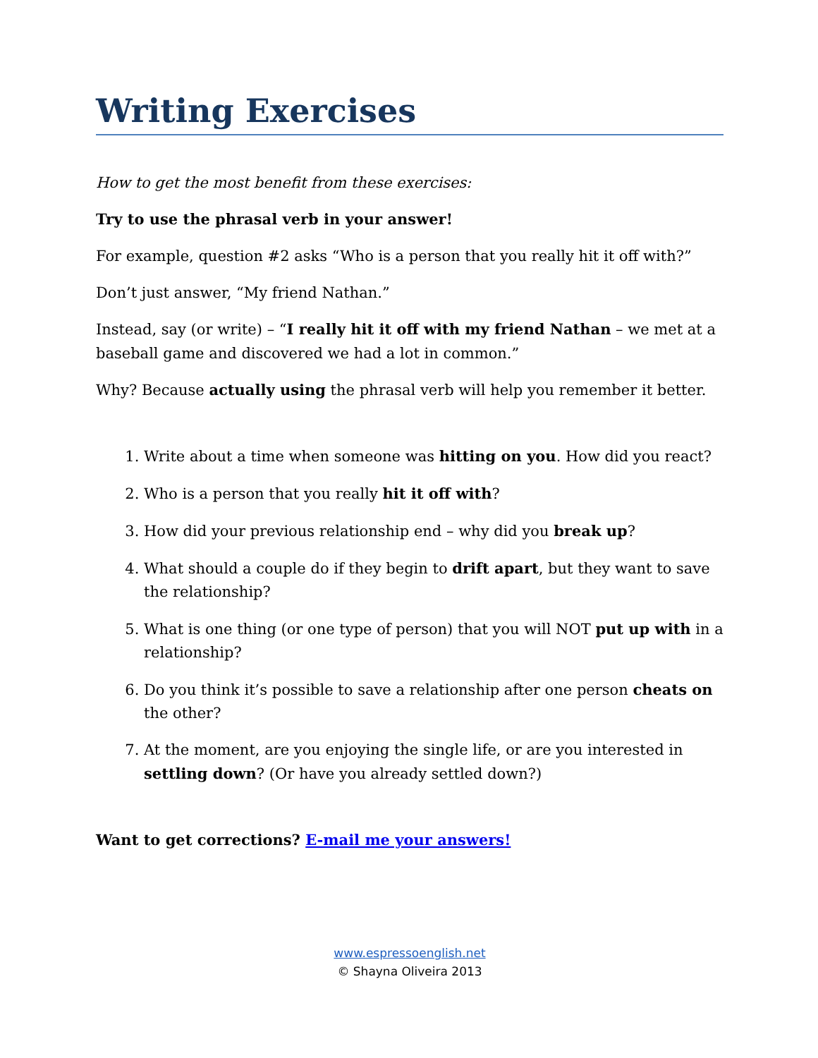Writing Exercises
How to get the most benefit from these exercises:
Try to use the phrasal verb in your answer!
For example, question #2 asks “Who is a person that you really hit it off with?”
Don’t just answer, “My friend Nathan.”
Instead, say (or write) – “I really hit it off with my friend Nathan – we met at a baseball game and discovered we had a lot in common.”
Why? Because actually using the phrasal verb will help you remember it better.
1. Write about a time when someone was hitting on you. How did you react?
2. Who is a person that you really hit it off with?
3. How did your previous relationship end – why did you break up?
4. What should a couple do if they begin to drift apart, but they want to save the relationship?
5. What is one thing (or one type of person) that you will NOT put up with in a relationship?
6. Do you think it’s possible to save a relationship after one person cheats on the other?
7. At the moment, are you enjoying the single life, or are you interested in settling down? (Or have you already settled down?)
Want to get corrections? E-mail me your answers!
www.espressoenglish.net
© Shayna Oliveira 2013